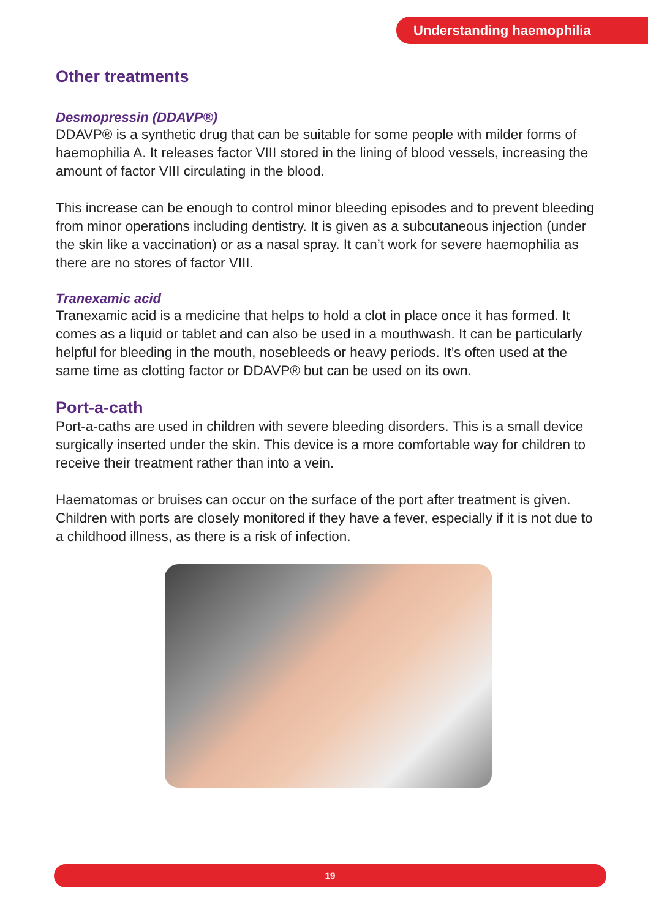Understanding haemophilia
Other treatments
Desmopressin (DDAVP®)
DDAVP® is a synthetic drug that can be suitable for some people with milder forms of haemophilia A. It releases factor VIII stored in the lining of blood vessels, increasing the amount of factor VIII circulating in the blood.
This increase can be enough to control minor bleeding episodes and to prevent bleeding from minor operations including dentistry. It is given as a subcutaneous injection (under the skin like a vaccination) or as a nasal spray. It can’t work for severe haemophilia as there are no stores of factor VIII.
Tranexamic acid
Tranexamic acid is a medicine that helps to hold a clot in place once it has formed. It comes as a liquid or tablet and can also be used in a mouthwash. It can be particularly helpful for bleeding in the mouth, nosebleeds or heavy periods. It’s often used at the same time as clotting factor or DDAVP® but can be used on its own.
Port-a-cath
Port-a-caths are used in children with severe bleeding disorders. This is a small device surgically inserted under the skin. This device is a more comfortable way for children to receive their treatment rather than into a vein.
Haematomas or bruises can occur on the surface of the port after treatment is given. Children with ports are closely monitored if they have a fever, especially if it is not due to a childhood illness, as there is a risk of infection.
19